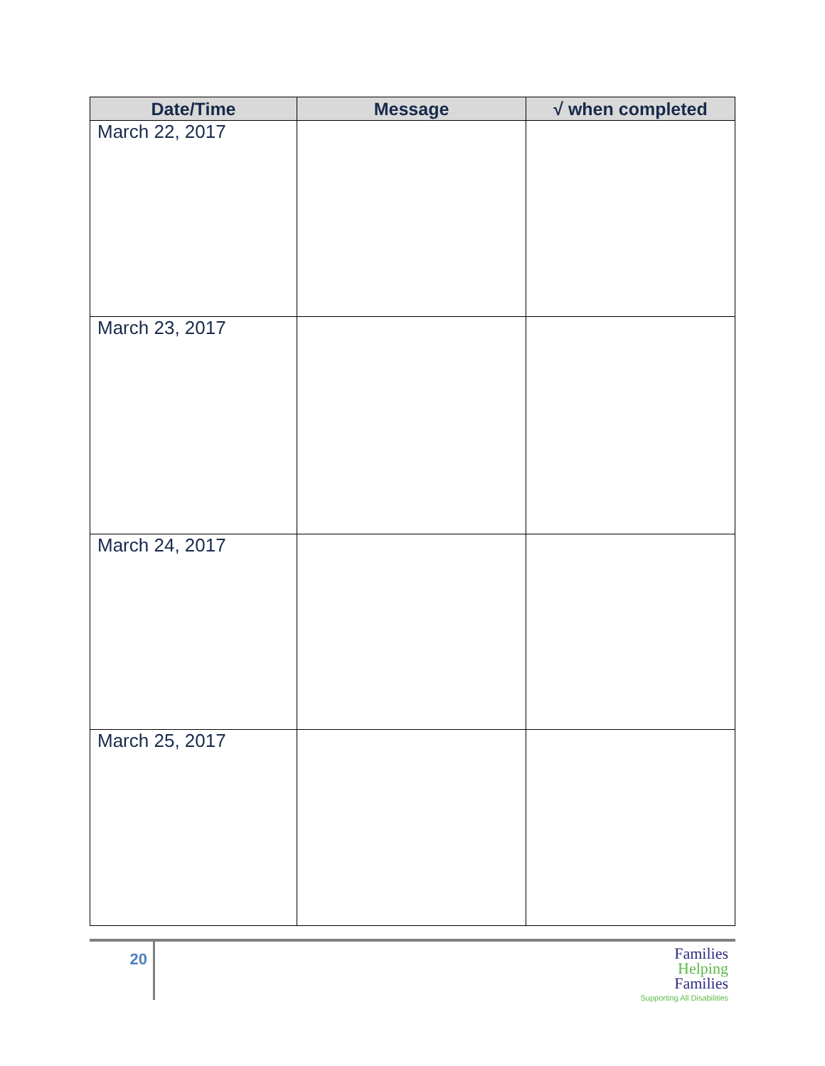| Date/Time | Message | √ when completed |
| --- | --- | --- |
| March 22, 2017 | | |
| March 23, 2017 | | |
| March 24, 2017 | | |
| March 25, 2017 | | |
20
Families
Helping
Families
Supporting All Disabilities